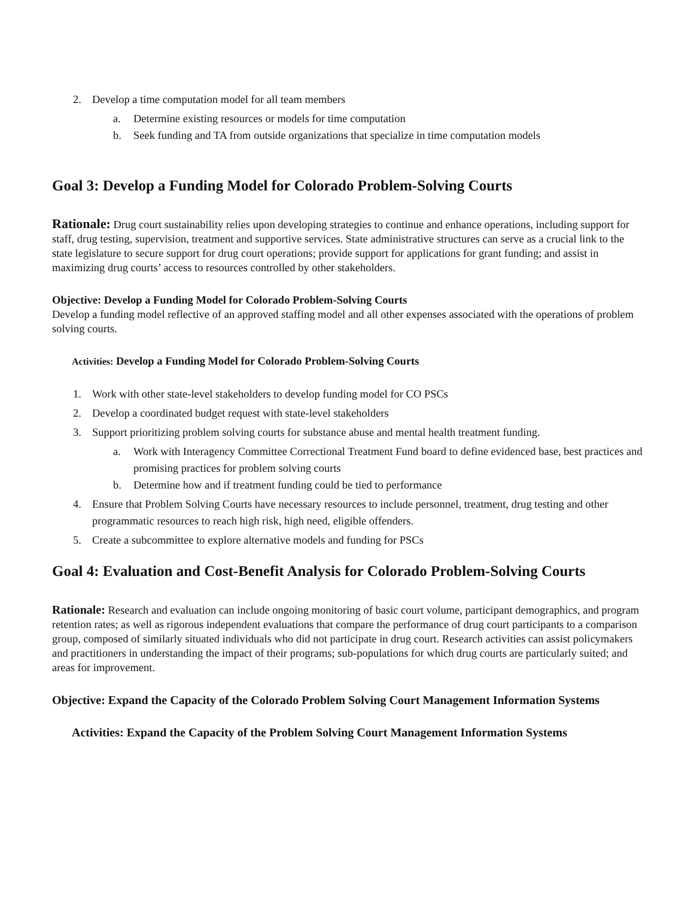2. Develop a time computation model for all team members
a. Determine existing resources or models for time computation
b. Seek funding and TA from outside organizations that specialize in time computation models
Goal 3: Develop a Funding Model for Colorado Problem-Solving Courts
Rationale: Drug court sustainability relies upon developing strategies to continue and enhance operations, including support for staff, drug testing, supervision, treatment and supportive services. State administrative structures can serve as a crucial link to the state legislature to secure support for drug court operations; provide support for applications for grant funding; and assist in maximizing drug courts’ access to resources controlled by other stakeholders.
Objective: Develop a Funding Model for Colorado Problem-Solving Courts
Develop a funding model reflective of an approved staffing model and all other expenses associated with the operations of problem solving courts.
Activities: Develop a Funding Model for Colorado Problem-Solving Courts
1. Work with other state-level stakeholders to develop funding model for CO PSCs
2. Develop a coordinated budget request with state-level stakeholders
3. Support prioritizing problem solving courts for substance abuse and mental health treatment funding.
a. Work with Interagency Committee Correctional Treatment Fund board to define evidenced base, best practices and promising practices for problem solving courts
b. Determine how and if treatment funding could be tied to performance
4. Ensure that Problem Solving Courts have necessary resources to include personnel, treatment, drug testing and other programmatic resources to reach high risk, high need, eligible offenders.
5. Create a subcommittee to explore alternative models and funding for PSCs
Goal 4: Evaluation and Cost-Benefit Analysis for Colorado Problem-Solving Courts
Rationale: Research and evaluation can include ongoing monitoring of basic court volume, participant demographics, and program retention rates; as well as rigorous independent evaluations that compare the performance of drug court participants to a comparison group, composed of similarly situated individuals who did not participate in drug court. Research activities can assist policymakers and practitioners in understanding the impact of their programs; sub-populations for which drug courts are particularly suited; and areas for improvement.
Objective: Expand the Capacity of the Colorado Problem Solving Court Management Information Systems
Activities: Expand the Capacity of the Problem Solving Court Management Information Systems